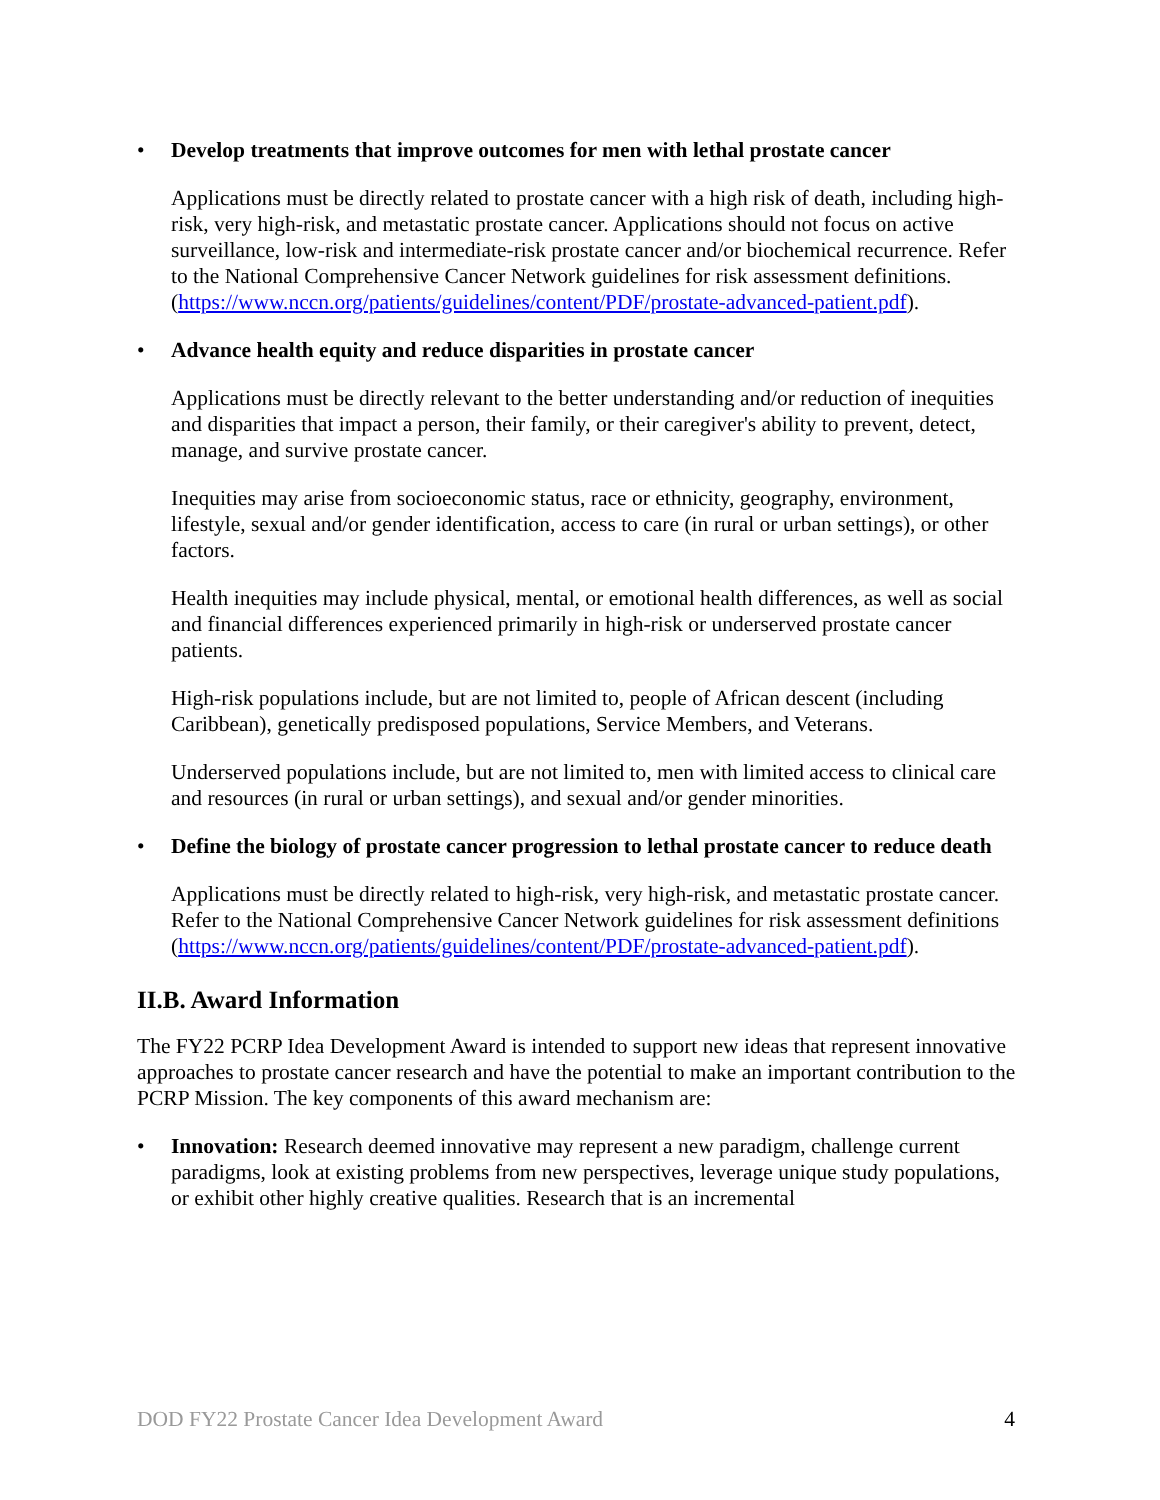• Develop treatments that improve outcomes for men with lethal prostate cancer
Applications must be directly related to prostate cancer with a high risk of death, including high-risk, very high-risk, and metastatic prostate cancer. Applications should not focus on active surveillance, low-risk and intermediate-risk prostate cancer and/or biochemical recurrence. Refer to the National Comprehensive Cancer Network guidelines for risk assessment definitions. (https://www.nccn.org/patients/guidelines/content/PDF/prostate-advanced-patient.pdf).
• Advance health equity and reduce disparities in prostate cancer
Applications must be directly relevant to the better understanding and/or reduction of inequities and disparities that impact a person, their family, or their caregiver's ability to prevent, detect, manage, and survive prostate cancer.
Inequities may arise from socioeconomic status, race or ethnicity, geography, environment, lifestyle, sexual and/or gender identification, access to care (in rural or urban settings), or other factors.
Health inequities may include physical, mental, or emotional health differences, as well as social and financial differences experienced primarily in high-risk or underserved prostate cancer patients.
High-risk populations include, but are not limited to, people of African descent (including Caribbean), genetically predisposed populations, Service Members, and Veterans.
Underserved populations include, but are not limited to, men with limited access to clinical care and resources (in rural or urban settings), and sexual and/or gender minorities.
• Define the biology of prostate cancer progression to lethal prostate cancer to reduce death
Applications must be directly related to high-risk, very high-risk, and metastatic prostate cancer. Refer to the National Comprehensive Cancer Network guidelines for risk assessment definitions (https://www.nccn.org/patients/guidelines/content/PDF/prostate-advanced-patient.pdf).
II.B. Award Information
The FY22 PCRP Idea Development Award is intended to support new ideas that represent innovative approaches to prostate cancer research and have the potential to make an important contribution to the PCRP Mission. The key components of this award mechanism are:
• Innovation: Research deemed innovative may represent a new paradigm, challenge current paradigms, look at existing problems from new perspectives, leverage unique study populations, or exhibit other highly creative qualities. Research that is an incremental
DOD FY22 Prostate Cancer Idea Development Award 4